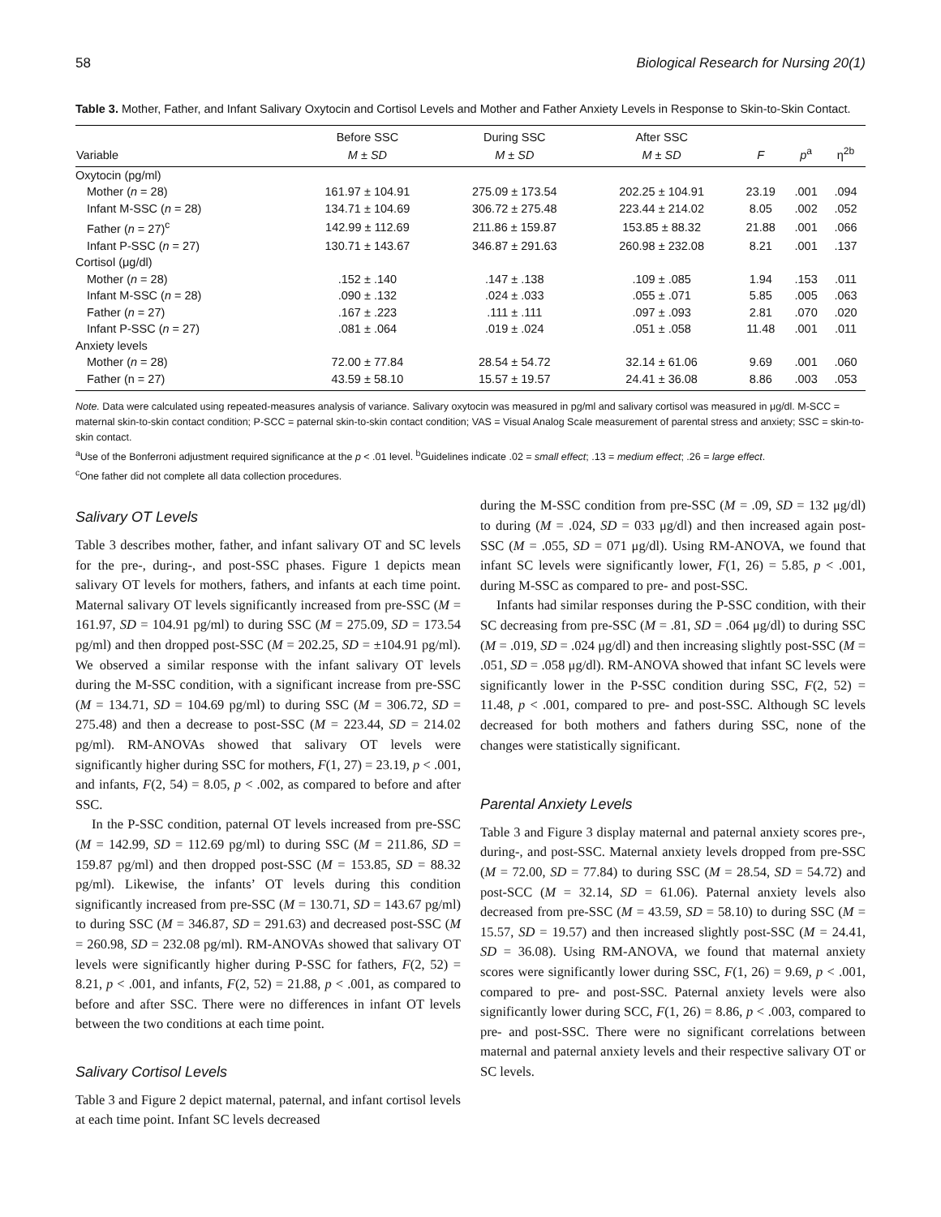58 Biological Research for Nursing 20(1)
Table 3. Mother, Father, and Infant Salivary Oxytocin and Cortisol Levels and Mother and Father Anxiety Levels in Response to Skin-to-Skin Contact.
| | Before SSC | During SSC | After SSC | | | |
| --- | --- | --- | --- | --- | --- | --- |
| Variable | M ± SD | M ± SD | M ± SD | F | p<sup>a</sup> | η<sup>2b</sup> |
| Oxytocin (pg/ml) | | | | | | |
| Mother ( n = 28) | 161.97 ± 104.91 | 275.09 ± 173.54 | 202.25 ± 104.91 | 23.19 | .001 | .094 |
| Infant M-SSC ( n = 28) | 134.71 ± 104.69 | 306.72 ± 275.48 | 223.44 ± 214.02 | 8.05 | .002 | .052 |
| Father ( n = 27)<sup>c</sup> | 142.99 ± 112.69 | 211.86 ± 159.87 | 153.85 ± 88.32 | 21.88 | .001 | .066 |
| Infant P-SSC ( n = 27) | 130.71 ± 143.67 | 346.87 ± 291.63 | 260.98 ± 232.08 | 8.21 | .001 | .137 |
| Cortisol (μg/dl) | | | | | | |
| Mother ( n = 28) | .152 ± .140 | .147 ± .138 | .109 ± .085 | 1.94 | .153 | .011 |
| Infant M-SSC ( n = 28) | .090 ± .132 | .024 ± .033 | .055 ± .071 | 5.85 | .005 | .063 |
| Father ( n = 27) | .167 ± .223 | .111 ± .111 | .097 ± .093 | 2.81 | .070 | .020 |
| Infant P-SSC ( n = 27) | .081 ± .064 | .019 ± .024 | .051 ± .058 | 11.48 | .001 | .011 |
| Anxiety levels | | | | | | |
| Mother ( n = 28) | 72.00 ± 77.84 | 28.54 ± 54.72 | 32.14 ± 61.06 | 9.69 | .001 | .060 |
| Father (n = 27) | 43.59 ± 58.10 | 15.57 ± 19.57 | 24.41 ± 36.08 | 8.86 | .003 | .053 |
Note. Data were calculated using repeated-measures analysis of variance. Salivary oxytocin was measured in pg/ml and salivary cortisol was measured in μg/dl. M-SCC = maternal skin-to-skin contact condition; P-SCC = paternal skin-to-skin contact condition; VAS = Visual Analog Scale measurement of parental stress and anxiety; SSC = skin-to-skin contact.
<sup>a</sup> Use of the Bonferroni adjustment required significance at the p < .01 level. <sup>b</sup>Guidelines indicate .02 = small effect; .13 = medium effect; .26 = large effect.
<sup>c</sup> One father did not complete all data collection procedures.
Salivary OT Levels
Table 3 describes mother, father, and infant salivary OT and SC levels for the pre-, during-, and post-SSC phases. Figure 1 depicts mean salivary OT levels for mothers, fathers, and infants at each time point. Maternal salivary OT levels significantly increased from pre-SSC (M = 161.97, SD = 104.91 pg/ml) to during SSC (M = 275.09, SD = 173.54 pg/ml) and then dropped post-SSC (M = 202.25, SD = ±104.91 pg/ml). We observed a similar response with the infant salivary OT levels during the M-SSC condition, with a significant increase from pre-SSC (M = 134.71, SD = 104.69 pg/ml) to during SSC (M = 306.72, SD = 275.48) and then a decrease to post-SSC (M = 223.44, SD = 214.02 pg/ml). RM-ANOVAs showed that salivary OT levels were significantly higher during SSC for mothers, F(1, 27) = 23.19, p < .001, and infants, F(2, 54) = 8.05, p < .002, as compared to before and after SSC.
In the P-SSC condition, paternal OT levels increased from pre-SSC (M = 142.99, SD = 112.69 pg/ml) to during SSC (M = 211.86, SD = 159.87 pg/ml) and then dropped post-SSC (M = 153.85, SD = 88.32 pg/ml). Likewise, the infants’ OT levels during this condition significantly increased from pre-SSC (M = 130.71, SD = 143.67 pg/ml) to during SSC (M = 346.87, SD = 291.63) and decreased post-SSC (M = 260.98, SD = 232.08 pg/ml). RM-ANOVAs showed that salivary OT levels were significantly higher during P-SSC for fathers, F(2, 52) = 8.21, p < .001, and infants, F(2, 52) = 21.88, p < .001, as compared to before and after SSC. There were no differences in infant OT levels between the two conditions at each time point.
Salivary Cortisol Levels
Table 3 and Figure 2 depict maternal, paternal, and infant cortisol levels at each time point. Infant SC levels decreased
during the M-SSC condition from pre-SSC (M = .09, SD = 132 μg/dl) to during (M = .024, SD = 033 μg/dl) and then increased again post-SSC (M = .055, SD = 071 μg/dl). Using RM-ANOVA, we found that infant SC levels were significantly lower, F(1, 26) = 5.85, p < .001, during M-SSC as compared to pre- and post-SSC.
Infants had similar responses during the P-SSC condition, with their SC decreasing from pre-SSC (M = .81, SD = .064 μg/dl) to during SSC (M = .019, SD = .024 μg/dl) and then increasing slightly post-SSC (M = .051, SD = .058 μg/dl). RM-ANOVA showed that infant SC levels were significantly lower in the P-SSC condition during SSC, F(2, 52) = 11.48, p < .001, compared to pre- and post-SSC. Although SC levels decreased for both mothers and fathers during SSC, none of the changes were statistically significant.
Parental Anxiety Levels
Table 3 and Figure 3 display maternal and paternal anxiety scores pre-, during-, and post-SSC. Maternal anxiety levels dropped from pre-SSC (M = 72.00, SD = 77.84) to during SSC (M = 28.54, SD = 54.72) and post-SCC (M = 32.14, SD = 61.06). Paternal anxiety levels also decreased from pre-SSC (M = 43.59, SD = 58.10) to during SSC (M = 15.57, SD = 19.57) and then increased slightly post-SSC (M = 24.41, SD = 36.08). Using RM-ANOVA, we found that maternal anxiety scores were significantly lower during SSC, F(1, 26) = 9.69, p < .001, compared to pre- and post-SSC. Paternal anxiety levels were also significantly lower during SCC, F(1, 26) = 8.86, p < .003, compared to pre- and post-SSC. There were no significant correlations between maternal and paternal anxiety levels and their respective salivary OT or SC levels.